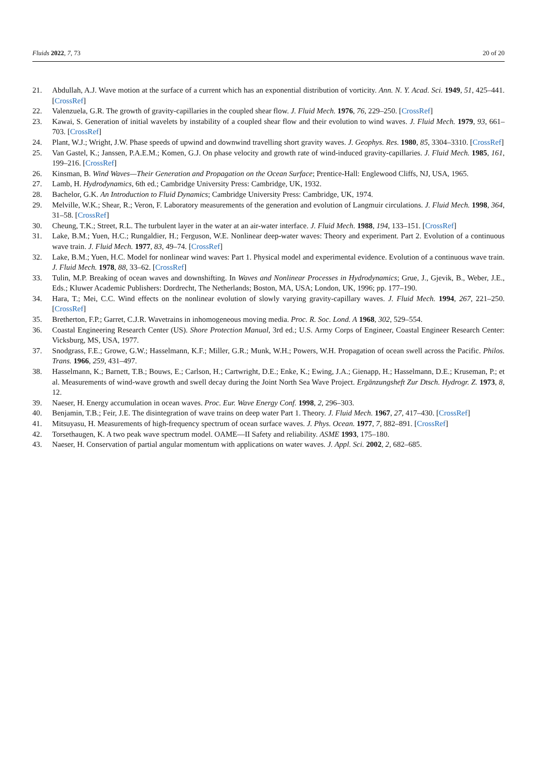Fluids 2022, 7, 73 20 of 20
21. Abdullah, A.J. Wave motion at the surface of a current which has an exponential distribution of vorticity. Ann. N. Y. Acad. Sci. 1949, 51, 425–441. [CrossRef]
22. Valenzuela, G.R. The growth of gravity-capillaries in the coupled shear flow. J. Fluid Mech. 1976, 76, 229–250. [CrossRef]
23. Kawai, S. Generation of initial wavelets by instability of a coupled shear flow and their evolution to wind waves. J. Fluid Mech. 1979, 93, 661–703. [CrossRef]
24. Plant, W.J.; Wright, J.W. Phase speeds of upwind and downwind travelling short gravity waves. J. Geophys. Res. 1980, 85, 3304–3310. [CrossRef]
25. Van Gastel, K.; Janssen, P.A.E.M.; Komen, G.J. On phase velocity and growth rate of wind-induced gravity-capillaries. J. Fluid Mech. 1985, 161, 199–216. [CrossRef]
26. Kinsman, B. Wind Waves—Their Generation and Propagation on the Ocean Surface; Prentice-Hall: Englewood Cliffs, NJ, USA, 1965.
27. Lamb, H. Hydrodynamics, 6th ed.; Cambridge University Press: Cambridge, UK, 1932.
28. Bachelor, G.K. An Introduction to Fluid Dynamics; Cambridge University Press: Cambridge, UK, 1974.
29. Melville, W.K.; Shear, R.; Veron, F. Laboratory measurements of the generation and evolution of Langmuir circulations. J. Fluid Mech. 1998, 364, 31–58. [CrossRef]
30. Cheung, T.K.; Street, R.L. The turbulent layer in the water at an air-water interface. J. Fluid Mech. 1988, 194, 133–151. [CrossRef]
31. Lake, B.M.; Yuen, H.C.; Rungaldier, H.; Ferguson, W.E. Nonlinear deep-water waves: Theory and experiment. Part 2. Evolution of a continuous wave train. J. Fluid Mech. 1977, 83, 49–74. [CrossRef]
32. Lake, B.M.; Yuen, H.C. Model for nonlinear wind waves: Part 1. Physical model and experimental evidence. Evolution of a continuous wave train. J. Fluid Mech. 1978, 88, 33–62. [CrossRef]
33. Tulin, M.P. Breaking of ocean waves and downshifting. In Waves and Nonlinear Processes in Hydrodynamics; Grue, J., Gjevik, B., Weber, J.E., Eds.; Kluwer Academic Publishers: Dordrecht, The Netherlands; Boston, MA, USA; London, UK, 1996; pp. 177–190.
34. Hara, T.; Mei, C.C. Wind effects on the nonlinear evolution of slowly varying gravity-capillary waves. J. Fluid Mech. 1994, 267, 221–250. [CrossRef]
35. Bretherton, F.P.; Garret, C.J.R. Wavetrains in inhomogeneous moving media. Proc. R. Soc. Lond. A 1968, 302, 529–554.
36. Coastal Engineering Research Center (US). Shore Protection Manual, 3rd ed.; U.S. Army Corps of Engineer, Coastal Engineer Research Center: Vicksburg, MS, USA, 1977.
37. Snodgrass, F.E.; Growe, G.W.; Hasselmann, K.F.; Miller, G.R.; Munk, W.H.; Powers, W.H. Propagation of ocean swell across the Pacific. Philos. Trans. 1966, 259, 431–497.
38. Hasselmann, K.; Barnett, T.B.; Bouws, E.; Carlson, H.; Cartwright, D.E.; Enke, K.; Ewing, J.A.; Gienapp, H.; Hasselmann, D.E.; Kruseman, P.; et al. Measurements of wind-wave growth and swell decay during the Joint North Sea Wave Project. Ergänzungsheft Zur Dtsch. Hydrogr. Z. 1973, 8, 12.
39. Naeser, H. Energy accumulation in ocean waves. Proc. Eur. Wave Energy Conf. 1998, 2, 296–303.
40. Benjamin, T.B.; Feir, J.E. The disintegration of wave trains on deep water Part 1. Theory. J. Fluid Mech. 1967, 27, 417–430. [CrossRef]
41. Mitsuyasu, H. Measurements of high-frequency spectrum of ocean surface waves. J. Phys. Ocean. 1977, 7, 882–891. [CrossRef]
42. Torsethaugen, K. A two peak wave spectrum model. OAME—II Safety and reliability. ASME 1993, 175–180.
43. Naeser, H. Conservation of partial angular momentum with applications on water waves. J. Appl. Sci. 2002, 2, 682–685.